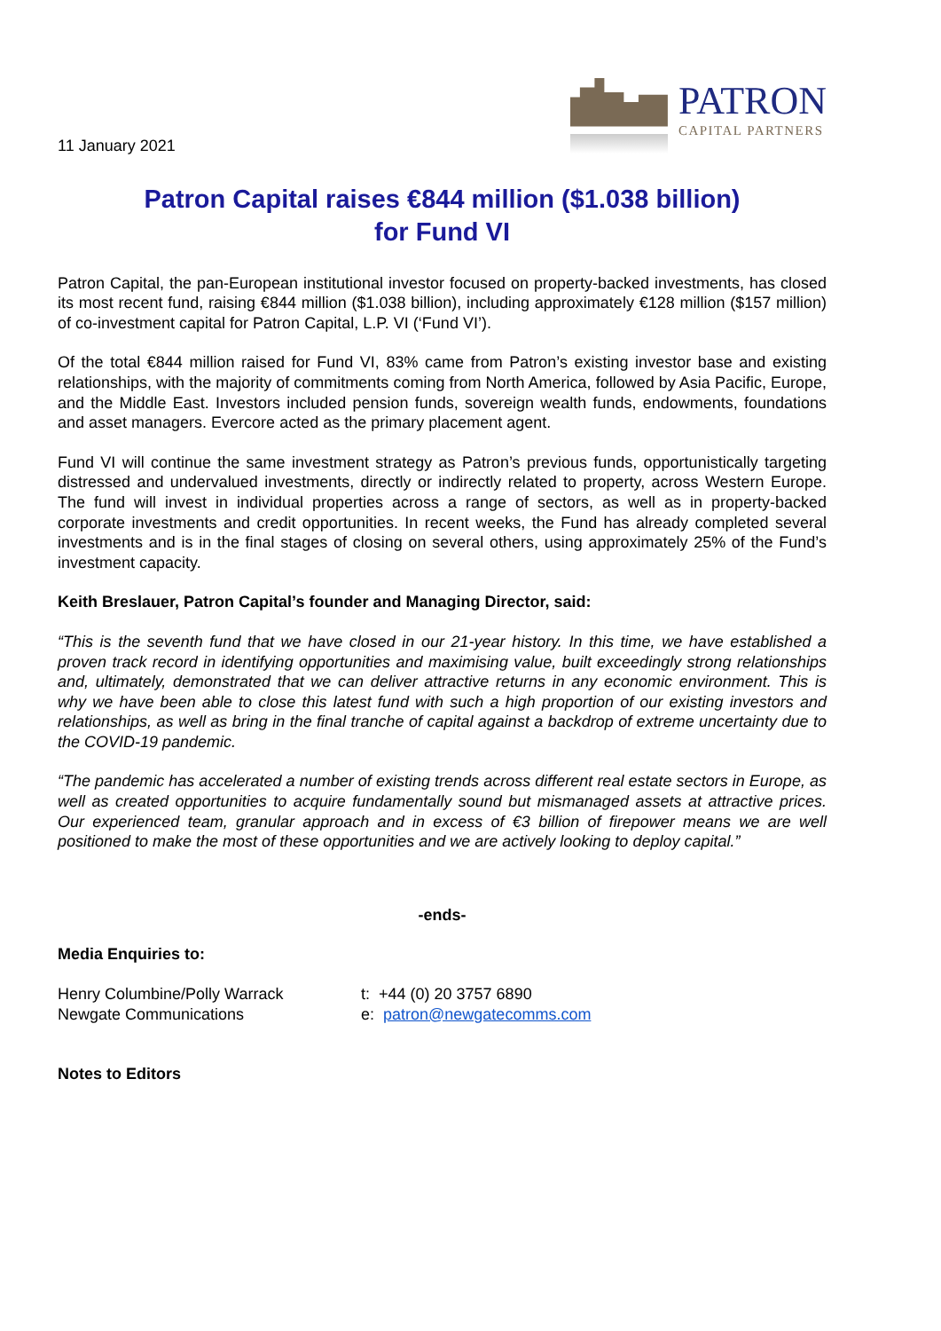PATRON
CAPITAL PARTNERS
11 January 2021
Patron Capital raises €844 million ($1.038 billion)
for Fund VI
Patron Capital, the pan-European institutional investor focused on property-backed investments, has closed its most recent fund, raising €844 million ($1.038 billion), including approximately €128 million ($157 million) of co-investment capital for Patron Capital, L.P. VI (‘Fund VI’).
Of the total €844 million raised for Fund VI, 83% came from Patron’s existing investor base and existing relationships, with the majority of commitments coming from North America, followed by Asia Pacific, Europe, and the Middle East. Investors included pension funds, sovereign wealth funds, endowments, foundations and asset managers. Evercore acted as the primary placement agent.
Fund VI will continue the same investment strategy as Patron’s previous funds, opportunistically targeting distressed and undervalued investments, directly or indirectly related to property, across Western Europe. The fund will invest in individual properties across a range of sectors, as well as in property-backed corporate investments and credit opportunities. In recent weeks, the Fund has already completed several investments and is in the final stages of closing on several others, using approximately 25% of the Fund’s investment capacity.
Keith Breslauer, Patron Capital’s founder and Managing Director, said:
“This is the seventh fund that we have closed in our 21-year history. In this time, we have established a proven track record in identifying opportunities and maximising value, built exceedingly strong relationships and, ultimately, demonstrated that we can deliver attractive returns in any economic environment. This is why we have been able to close this latest fund with such a high proportion of our existing investors and relationships, as well as bring in the final tranche of capital against a backdrop of extreme uncertainty due to the COVID-19 pandemic.
“The pandemic has accelerated a number of existing trends across different real estate sectors in Europe, as well as created opportunities to acquire fundamentally sound but mismanaged assets at attractive prices. Our experienced team, granular approach and in excess of €3 billion of firepower means we are well positioned to make the most of these opportunities and we are actively looking to deploy capital.”
-ends-
Media Enquiries to:
Henry Columbine/Polly Warrack t: +44 (0) 20 3757 6890
Newgate Communications e: patron@newgatecomms.com
Notes to Editors